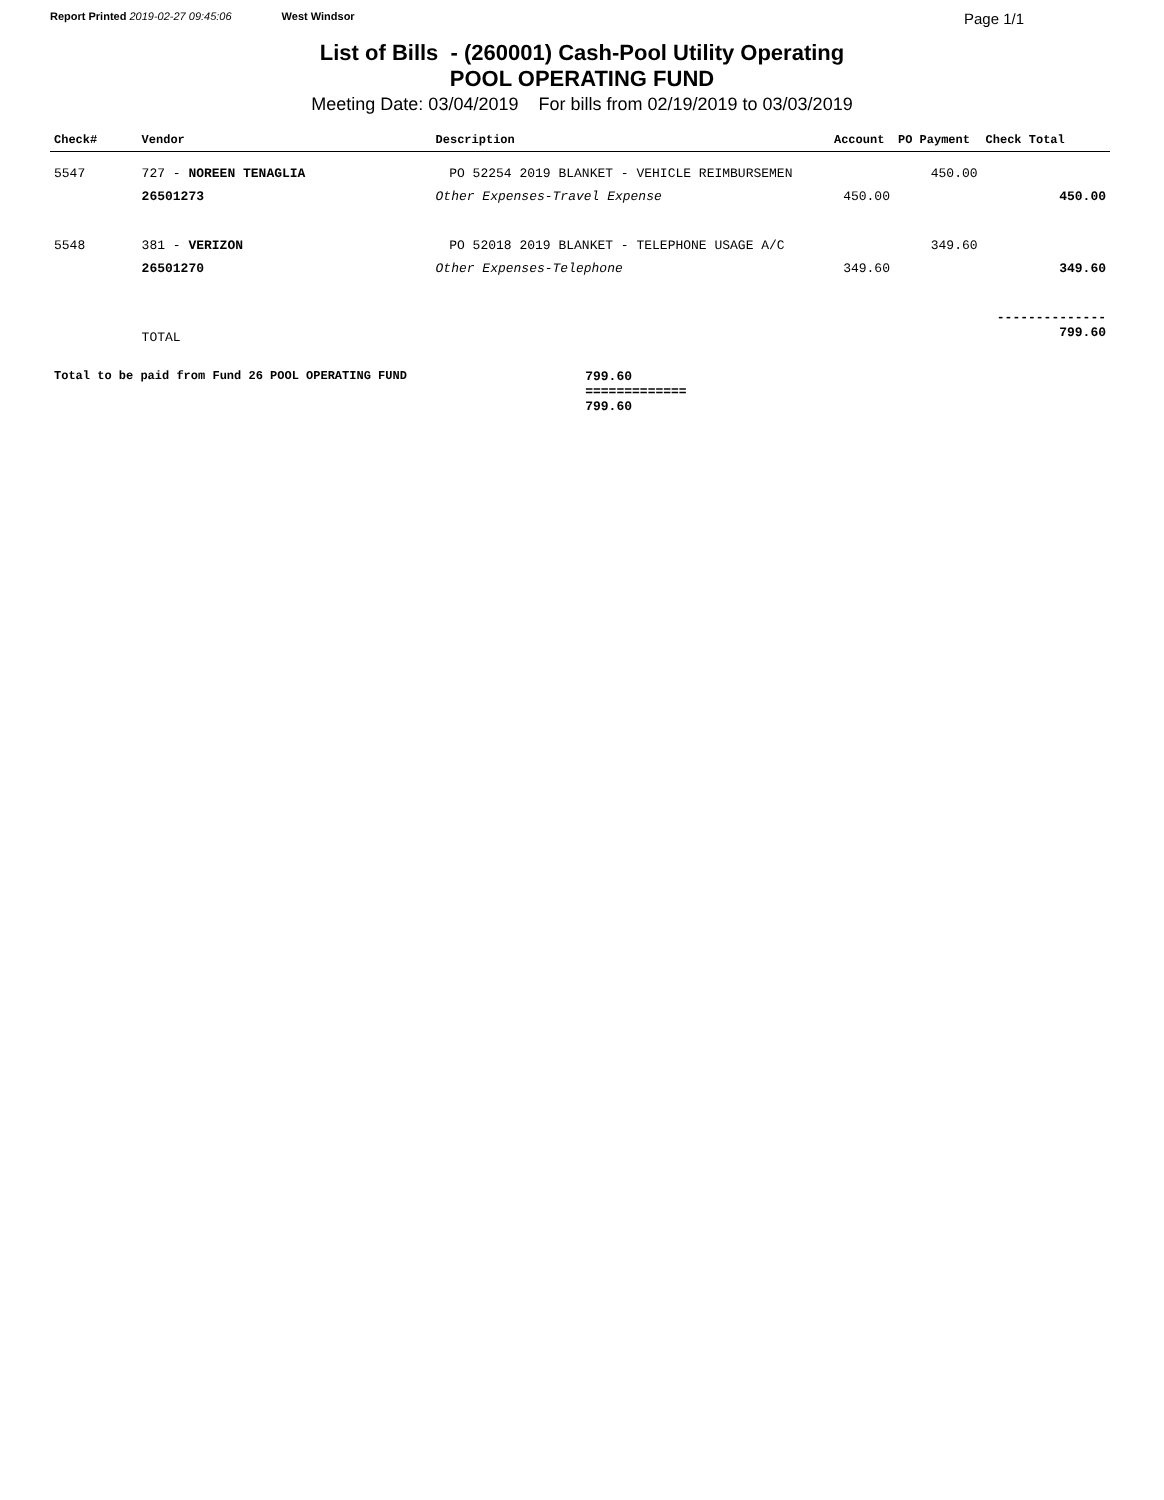Report Printed 2019-02-27 09:45:06 West Windsor Page 1/1
List of Bills - (260001) Cash-Pool Utility Operating
POOL OPERATING FUND
Meeting Date: 03/04/2019 For bills from 02/19/2019 to 03/03/2019
| Check# | Vendor | Description | | Account | PO Payment | Check Total |
| --- | --- | --- | --- | --- | --- | --- |
| 5547 | 727 - NOREEN TENAGLIA | | PO 52254 2019 BLANKET - VEHICLE REIMBURSEMEN | | 450.00 | |
| | 26501273 | Other Expenses-Travel Expense | | 450.00 | | 450.00 |
| 5548 | 381 - VERIZON | | PO 52018 2019 BLANKET - TELEPHONE USAGE A/C | | 349.60 | |
| | 26501270 | Other Expenses-Telephone | | 349.60 | | 349.60 |
| | TOTAL | | | | | -------------- 799.60 |
| Total to be paid from Fund 26 POOL OPERATING FUND | | | 799.60 ============= 799.60 | | | |